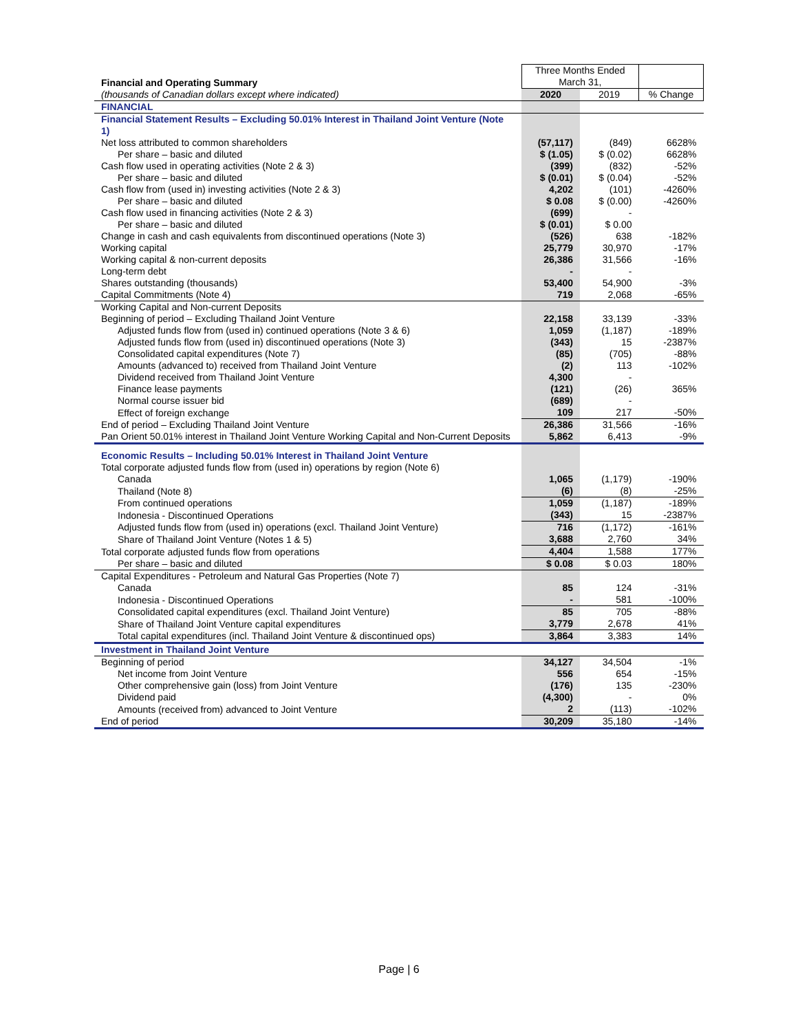| Financial and Operating Summary | Three Months Ended March 31, | | |
| (thousands of Canadian dollars except where indicated) | 2020 | 2019 | % Change |
| FINANCIAL | | | |
| Financial Statement Results – Excluding 50.01% Interest in Thailand Joint Venture (Note 1) | | | |
| Net loss attributed to common shareholders | (57,117) | (849) | 6628% |
| Per share – basic and diluted | $ (1.05) | $ (0.02) | 6628% |
| Cash flow used in operating activities (Note 2 & 3) | (399) | (832) | -52% |
| Per share – basic and diluted | $ (0.01) | $ (0.04) | -52% |
| Cash flow from (used in) investing activities (Note 2 & 3) | 4,202 | (101) | -4260% |
| Per share – basic and diluted | $ 0.08 | $ (0.00) | -4260% |
| Cash flow used in financing activities (Note 2 & 3) | (699) | - | |
| Per share – basic and diluted | $ (0.01) | $ 0.00 | |
| Change in cash and cash equivalents from discontinued operations (Note 3) | (526) | 638 | -182% |
| Working capital | 25,779 | 30,970 | -17% |
| Working capital & non-current deposits | 26,386 | 31,566 | -16% |
| Long-term debt | - | - | |
| Shares outstanding (thousands) | 53,400 | 54,900 | -3% |
| Capital Commitments (Note 4) | 719 | 2,068 | -65% |
| Working Capital and Non-current Deposits | | | |
| Beginning of period – Excluding Thailand Joint Venture | 22,158 | 33,139 | -33% |
| Adjusted funds flow from (used in) continued operations (Note 3 & 6) | 1,059 | (1,187) | -189% |
| Adjusted funds flow from (used in) discontinued operations (Note 3) | (343) | 15 | -2387% |
| Consolidated capital expenditures (Note 7) | (85) | (705) | -88% |
| Amounts (advanced to) received from Thailand Joint Venture | (2) | 113 | -102% |
| Dividend received from Thailand Joint Venture | 4,300 | - | |
| Finance lease payments | (121) | (26) | 365% |
| Normal course issuer bid | (689) | - | |
| Effect of foreign exchange | 109 | 217 | -50% |
| End of period – Excluding Thailand Joint Venture | 26,386 | 31,566 | -16% |
| Pan Orient 50.01% interest in Thailand Joint Venture Working Capital and Non-Current Deposits | 5,862 | 6,413 | -9% |
| Economic Results – Including 50.01% Interest in Thailand Joint Venture | | | |
| Total corporate adjusted funds flow from (used in) operations by region (Note 6) | | | |
| Canada | 1,065 | (1,179) | -190% |
| Thailand (Note 8) | (6) | (8) | -25% |
| From continued operations | 1,059 | (1,187) | -189% |
| Indonesia - Discontinued Operations | (343) | 15 | -2387% |
| Adjusted funds flow from (used in) operations (excl. Thailand Joint Venture) | 716 | (1,172) | -161% |
| Share of Thailand Joint Venture (Notes 1 & 5) | 3,688 | 2,760 | 34% |
| Total corporate adjusted funds flow from operations | 4,404 | 1,588 | 177% |
| Per share – basic and diluted | $ 0.08 | $ 0.03 | 180% |
| Capital Expenditures - Petroleum and Natural Gas Properties (Note 7) | | | |
| Canada | 85 | 124 | -31% |
| Indonesia - Discontinued Operations | - | 581 | -100% |
| Consolidated capital expenditures (excl. Thailand Joint Venture) | 85 | 705 | -88% |
| Share of Thailand Joint Venture capital expenditures | 3,779 | 2,678 | 41% |
| Total capital expenditures (incl. Thailand Joint Venture & discontinued ops) | 3,864 | 3,383 | 14% |
| Investment in Thailand Joint Venture | | | |
| Beginning of period | 34,127 | 34,504 | -1% |
| Net income from Joint Venture | 556 | 654 | -15% |
| Other comprehensive gain (loss) from Joint Venture | (176) | 135 | -230% |
| Dividend paid | (4,300) | - | 0% |
| Amounts (received from) advanced to Joint Venture | 2 | (113) | -102% |
| End of period | 30,209 | 35,180 | -14% |
Page | 6